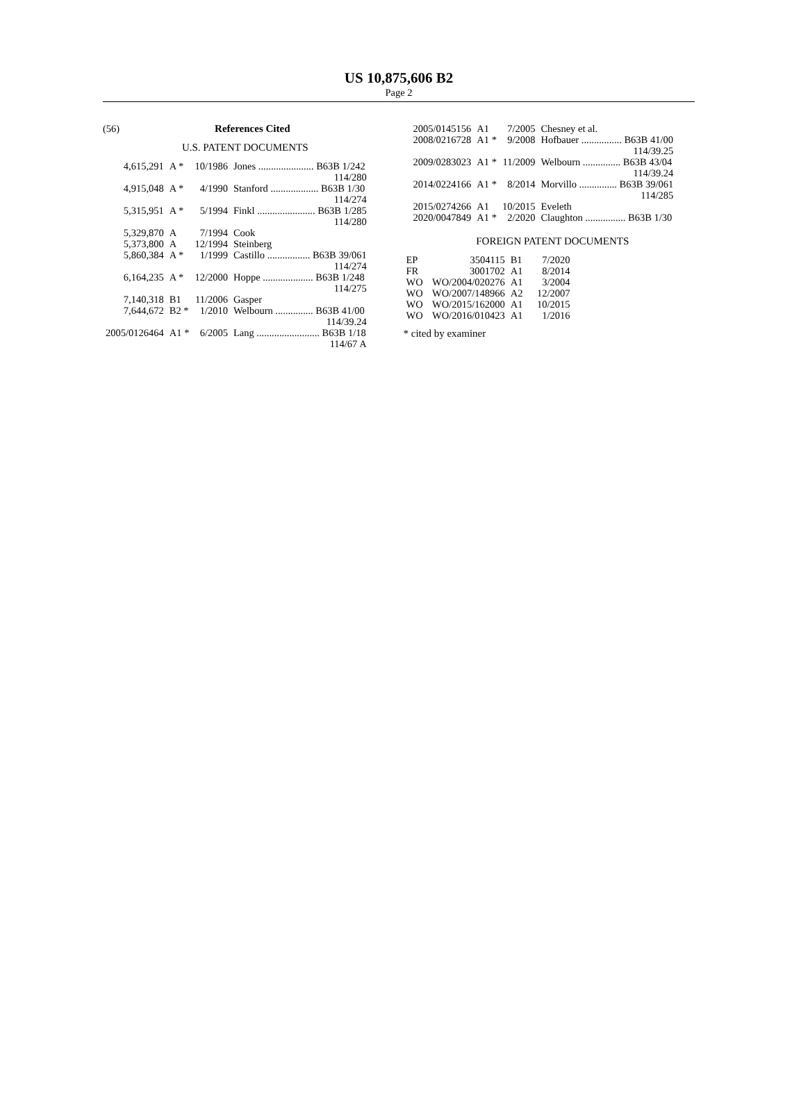US 10,875,606 B2
Page 2
(56) References Cited
U.S. PATENT DOCUMENTS
| 4,615,291 | A * | 10/1986 | Jones ...................... B63B 1/242 |
| | | | 114/280 |
| 4,915,048 | A * | 4/1990 | Stanford ................... B63B 1/30 |
| | | | 114/274 |
| 5,315,951 | A * | 5/1994 | Finkl ....................... B63B 1/285 |
| | | | 114/280 |
| 5,329,870 | A | 7/1994 | Cook |
| 5,373,800 | A | 12/1994 | Steinberg |
| 5,860,384 | A * | 1/1999 | Castillo ................. B63B 39/061 |
| | | | 114/274 |
| 6,164,235 | A * | 12/2000 | Hoppe .................... B63B 1/248 |
| | | | 114/275 |
| 7,140,318 | B1 | 11/2006 | Gasper |
| 7,644,672 | B2 * | 1/2010 | Welbourn ............... B63B 41/00 |
| | | | 114/39.24 |
| 2005/0126464 | A1 * | 6/2005 | Lang ......................... B63B 1/18 |
| | | | 114/67 A |
| 2005/0145156 | A1 | 7/2005 | Chesney et al. |
| 2008/0216728 | A1 * | 9/2008 | Hofbauer ................ B63B 41/00 |
| | | | 114/39.25 |
| 2009/0283023 | A1 * | 11/2009 | Welbourn ............... B63B 43/04 |
| | | | 114/39.24 |
| 2014/0224166 | A1 * | 8/2014 | Morvillo ............... B63B 39/061 |
| | | | 114/285 |
| 2015/0274266 | A1 | 10/2015 | Eveleth |
| 2020/0047849 | A1 * | 2/2020 | Claughton ................ B63B 1/30 |
FOREIGN PATENT DOCUMENTS
| EP | 3504115 | B1 | 7/2020 |
| FR | 3001702 | A1 | 8/2014 |
| WO | WO/2004/020276 | A1 | 3/2004 |
| WO | WO/2007/148966 | A2 | 12/2007 |
| WO | WO/2015/162000 | A1 | 10/2015 |
| WO | WO/2016/010423 | A1 | 1/2016 |
* cited by examiner